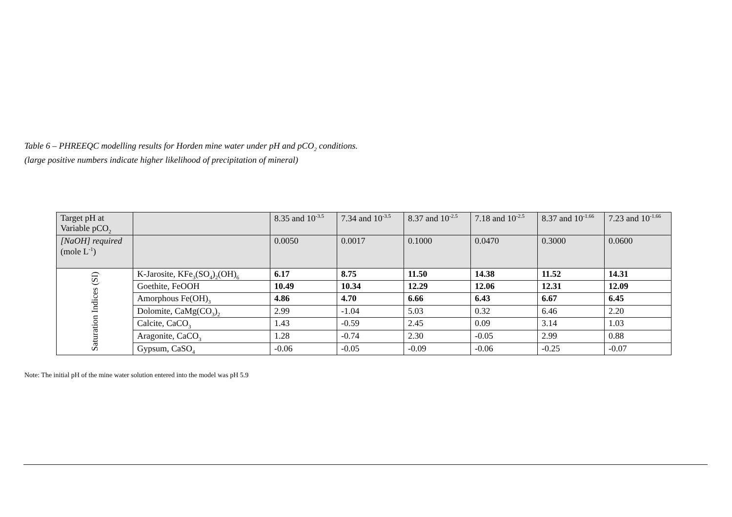Table 6 – PHREEQC modelling results for Horden mine water under pH and pCO<sub>2</sub> conditions.
(large positive numbers indicate higher likelihood of precipitation of mineral)
| Target pH at Variable pCO<sub>2</sub> | | 8.35 and 10<sup>-3.5</sup> | 7.34 and 10<sup>-3.5</sup> | 8.37 and 10<sup>-2.5</sup> | 7.18 and 10<sup>-2.5</sup> | 8.37 and 10<sup>-1.66</sup> | 7.23 and 10<sup>-1.66</sup> |
| [NaOH] required (mole L<sup>-1</sup>) | | 0.0050 | 0.0017 | 0.1000 | 0.0470 | 0.3000 | 0.0600 |
| Saturation Indices (SI) | K-Jarosite, KFe<sub>3</sub>(SO<sub>4</sub>)<sub>2</sub>(OH)<sub>6</sub> | 6.17 | 8.75 | 11.50 | 14.38 | 11.52 | 14.31 |
| | Goethite, FeOOH | 10.49 | 10.34 | 12.29 | 12.06 | 12.31 | 12.09 |
| | Amorphous Fe(OH)<sub>3</sub> | 4.86 | 4.70 | 6.66 | 6.43 | 6.67 | 6.45 |
| | Dolomite, CaMg(CO<sub>3</sub>)<sub>2</sub> | 2.99 | -1.04 | 5.03 | 0.32 | 6.46 | 2.20 |
| | Calcite, CaCO<sub>3</sub> | 1.43 | -0.59 | 2.45 | 0.09 | 3.14 | 1.03 |
| | Aragonite, CaCO<sub>3</sub> | 1.28 | -0.74 | 2.30 | -0.05 | 2.99 | 0.88 |
| | Gypsum, CaSO<sub>4</sub> | -0.06 | -0.05 | -0.09 | -0.06 | -0.25 | -0.07 |
Note: The initial pH of the mine water solution entered into the model was pH 5.9